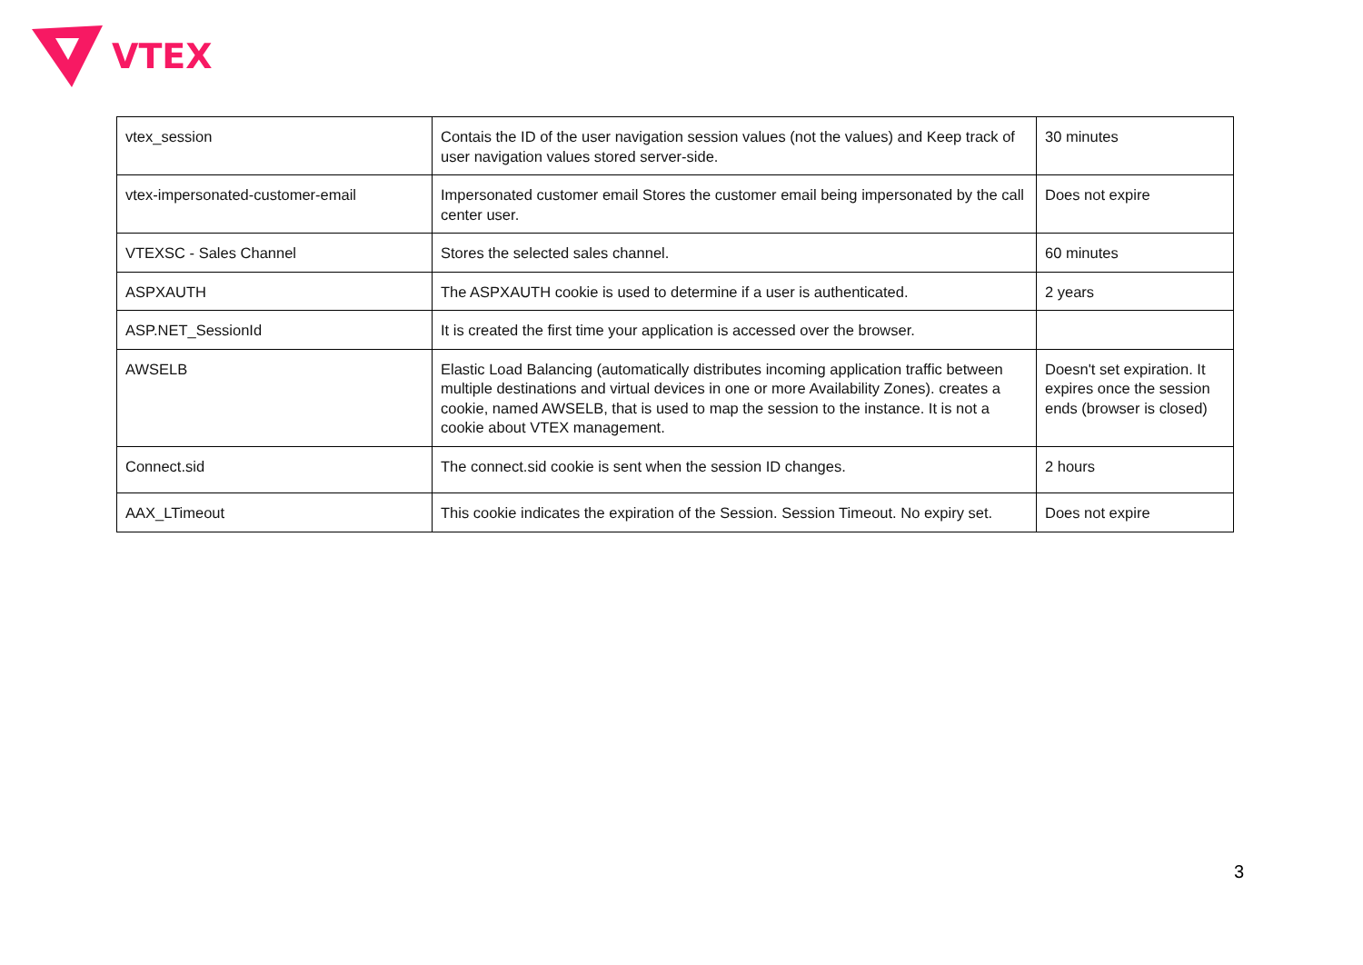VTEX
| vtex_session | Contais the ID of the user navigation session values (not the values) and Keep track of user navigation values stored server-side. | 30 minutes |
| vtex-impersonated-customer-email | Impersonated customer email Stores the customer email being impersonated by the call center user. | Does not expire |
| VTEXSC - Sales Channel | Stores the selected sales channel. | 60 minutes |
| ASPXAUTH | The ASPXAUTH cookie is used to determine if a user is authenticated. | 2 years |
| ASP.NET_SessionId | It is created the first time your application is accessed over the browser. | |
| AWSELB | Elastic Load Balancing (automatically distributes incoming application traffic between multiple destinations and virtual devices in one or more Availability Zones). creates a cookie, named AWSELB, that is used to map the session to the instance. It is not a cookie about VTEX management. | Doesn't set expiration. It expires once the session ends (browser is closed) |
| Connect.sid | The connect.sid cookie is sent when the session ID changes. | 2 hours |
| AAX_LTimeout | This cookie indicates the expiration of the Session. Session Timeout. No expiry set. | Does not expire |
3